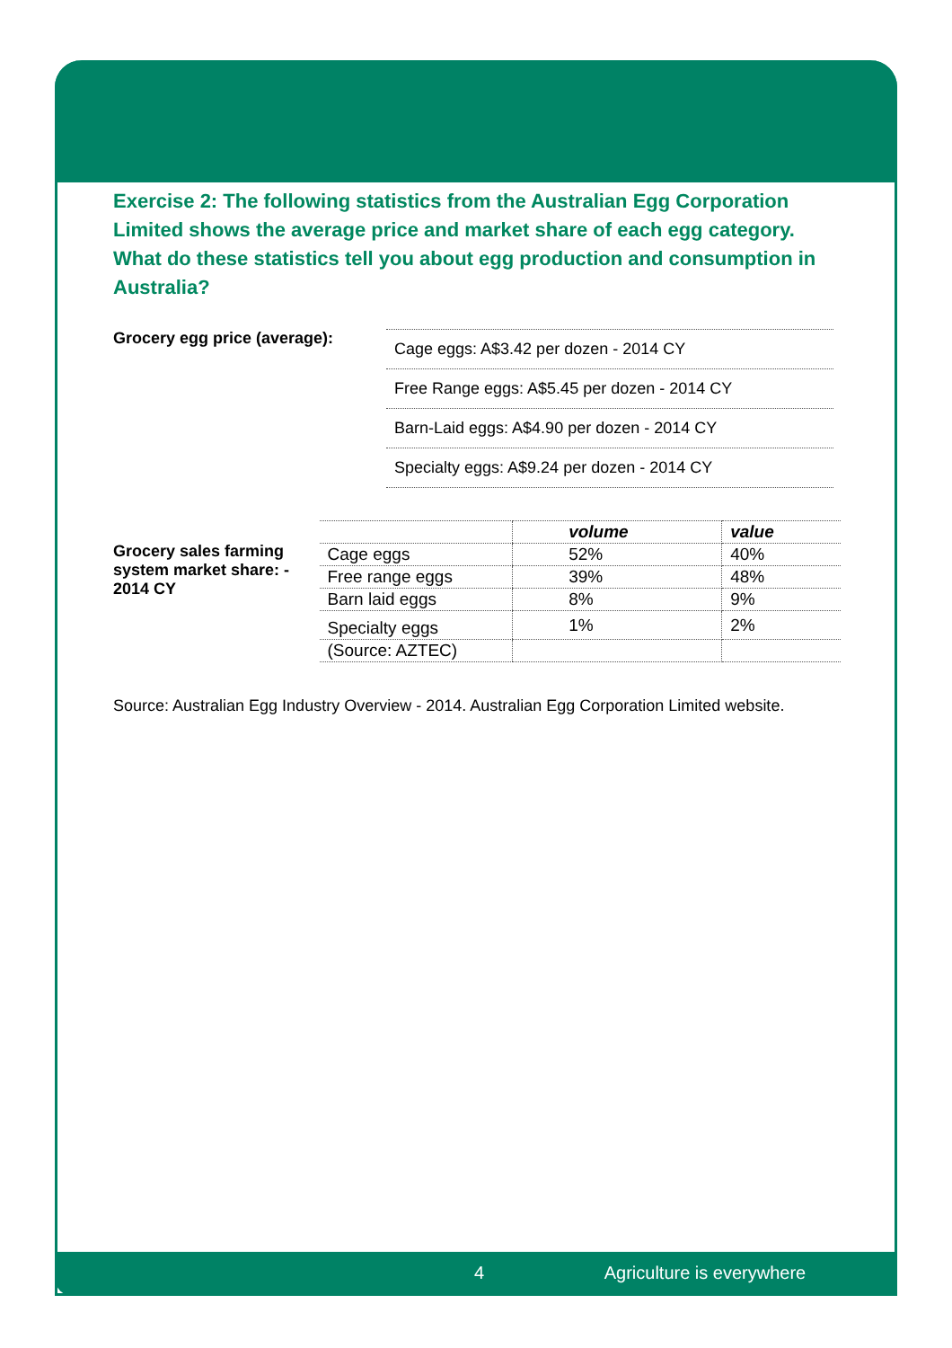Exercise 2: The following statistics from the Australian Egg Corporation Limited shows the average price and market share of each egg category. What do these statistics tell you about egg production and consumption in Australia?
Grocery egg price (average):
Cage eggs: A$3.42 per dozen - 2014 CY
Free Range eggs: A$5.45 per dozen - 2014 CY
Barn-Laid eggs: A$4.90 per dozen - 2014 CY
Specialty eggs: A$9.24 per dozen - 2014 CY
Grocery sales farming system market share: - 2014 CY
| | volume | value |
| --- | --- | --- |
| Cage eggs | 52% | 40% |
| Free range eggs | 39% | 48% |
| Barn laid eggs | 8% | 9% |
| Specialty eggs | 1% | 2% |
| (Source: AZTEC) | | |
Source: Australian Egg Industry Overview - 2014. Australian Egg Corporation Limited website.
4 Agriculture is everywhere